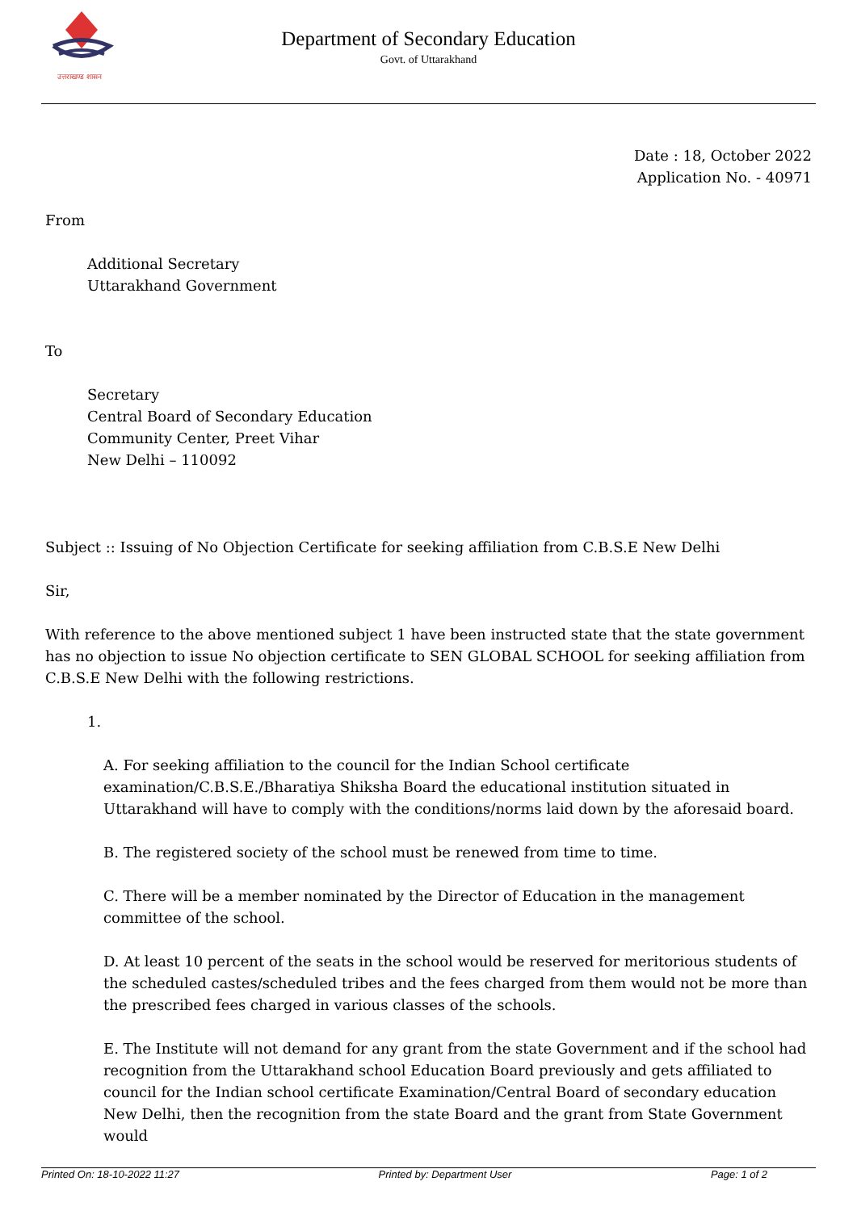उत्तराखण्ड शासन
Department of Secondary Education
Govt. of Uttarakhand
Date : 18, October 2022
Application No. - 40971
From
Additional Secretary
Uttarakhand Government
To
Secretary
Central Board of Secondary Education
Community Center, Preet Vihar
New Delhi – 110092
Subject :: Issuing of No Objection Certificate for seeking affiliation from C.B.S.E New Delhi
Sir,
With reference to the above mentioned subject 1 have been instructed state that the state government has no objection to issue No objection certificate to SEN GLOBAL SCHOOL for seeking affiliation from C.B.S.E New Delhi with the following restrictions.
1.
A. For seeking affiliation to the council for the Indian School certificate examination/C.B.S.E./Bharatiya Shiksha Board the educational institution situated in Uttarakhand will have to comply with the conditions/norms laid down by the aforesaid board.
B. The registered society of the school must be renewed from time to time.
C. There will be a member nominated by the Director of Education in the management committee of the school.
D. At least 10 percent of the seats in the school would be reserved for meritorious students of the scheduled castes/scheduled tribes and the fees charged from them would not be more than the prescribed fees charged in various classes of the schools.
E. The Institute will not demand for any grant from the state Government and if the school had recognition from the Uttarakhand school Education Board previously and gets affiliated to council for the Indian school certificate Examination/Central Board of secondary education New Delhi, then the recognition from the state Board and the grant from State Government would
Printed On: 18-10-2022 11:27 Printed by: Department User Page: 1 of 2